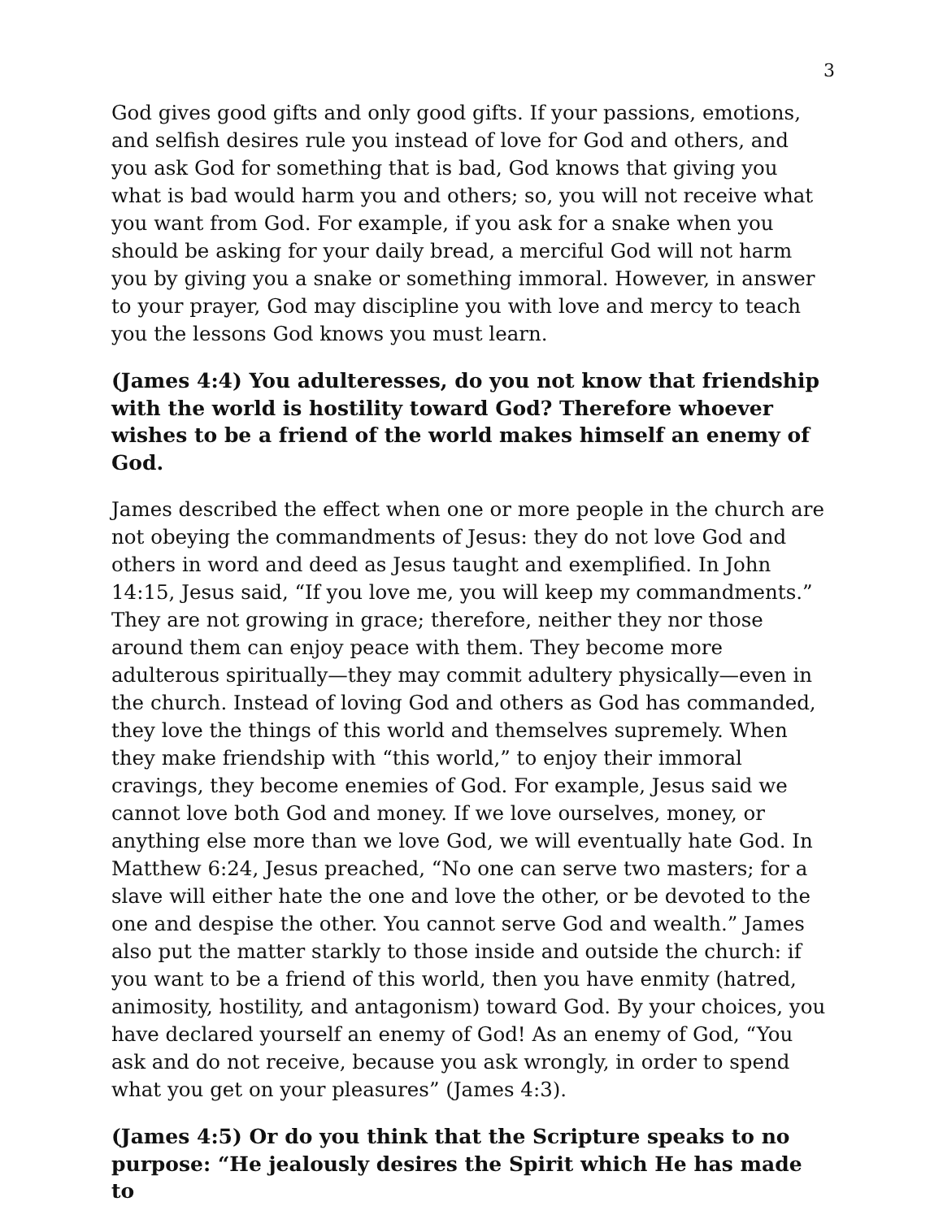3
God gives good gifts and only good gifts. If your passions, emotions, and selfish desires rule you instead of love for God and others, and you ask God for something that is bad, God knows that giving you what is bad would harm you and others; so, you will not receive what you want from God. For example, if you ask for a snake when you should be asking for your daily bread, a merciful God will not harm you by giving you a snake or something immoral. However, in answer to your prayer, God may discipline you with love and mercy to teach you the lessons God knows you must learn.
(James 4:4) You adulteresses, do you not know that friendship with the world is hostility toward God? Therefore whoever wishes to be a friend of the world makes himself an enemy of God.
James described the effect when one or more people in the church are not obeying the commandments of Jesus: they do not love God and others in word and deed as Jesus taught and exemplified. In John 14:15, Jesus said, “If you love me, you will keep my commandments.” They are not growing in grace; therefore, neither they nor those around them can enjoy peace with them. They become more adulterous spiritually—they may commit adultery physically—even in the church. Instead of loving God and others as God has commanded, they love the things of this world and themselves supremely. When they make friendship with “this world,” to enjoy their immoral cravings, they become enemies of God. For example, Jesus said we cannot love both God and money. If we love ourselves, money, or anything else more than we love God, we will eventually hate God. In Matthew 6:24, Jesus preached, “No one can serve two masters; for a slave will either hate the one and love the other, or be devoted to the one and despise the other. You cannot serve God and wealth.” James also put the matter starkly to those inside and outside the church: if you want to be a friend of this world, then you have enmity (hatred, animosity, hostility, and antagonism) toward God. By your choices, you have declared yourself an enemy of God! As an enemy of God, “You ask and do not receive, because you ask wrongly, in order to spend what you get on your pleasures” (James 4:3).
(James 4:5) Or do you think that the Scripture speaks to no purpose: “He jealously desires the Spirit which He has made to